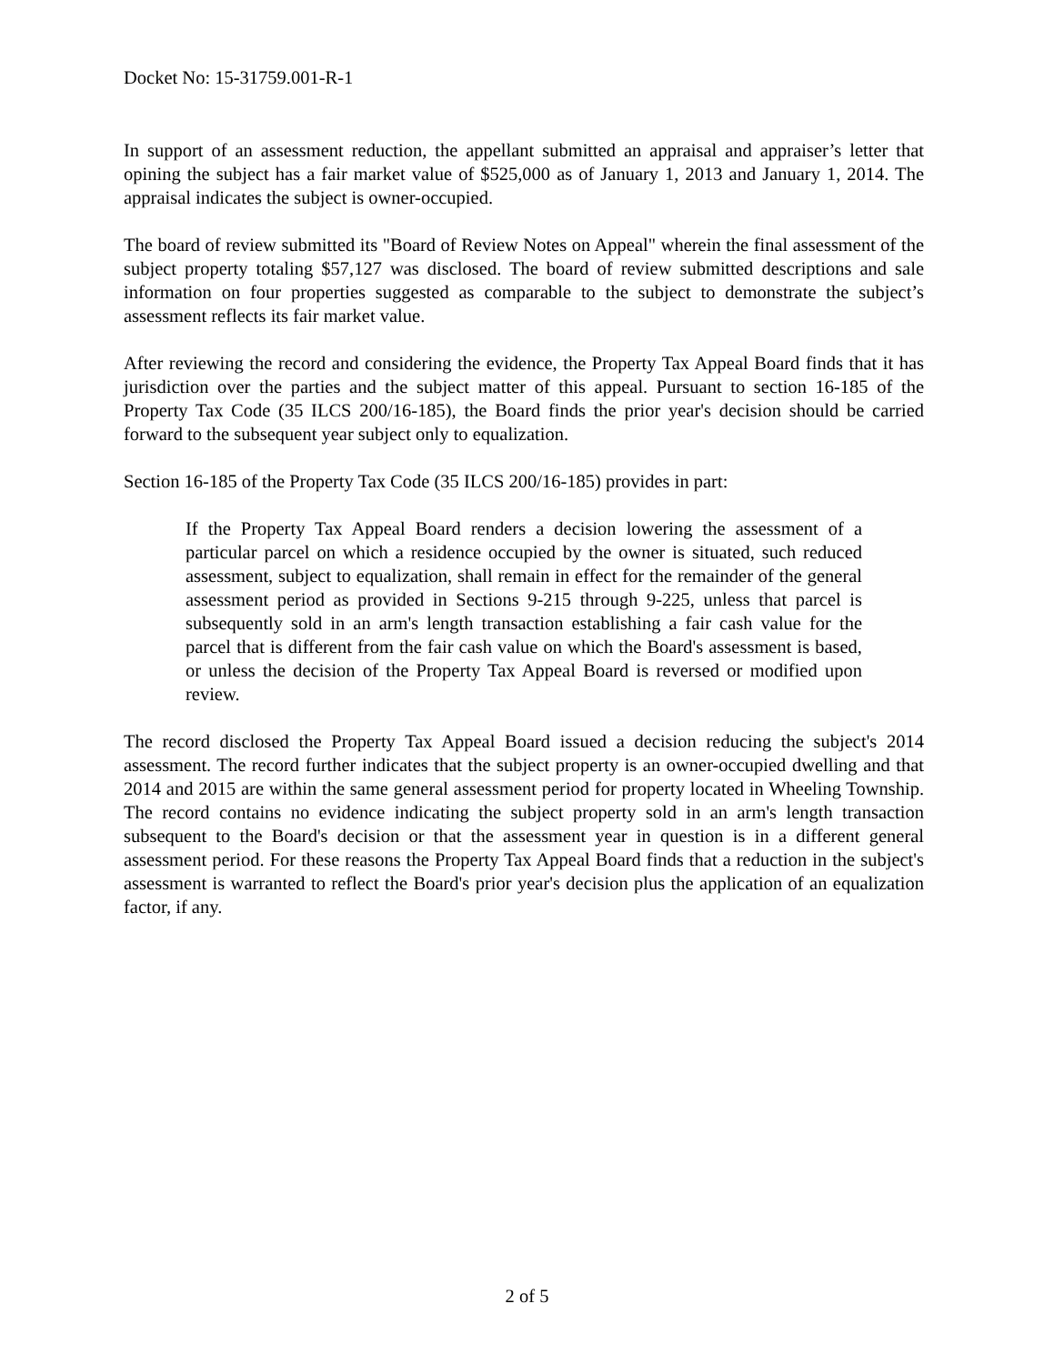Docket No: 15-31759.001-R-1
In support of an assessment reduction, the appellant submitted an appraisal and appraiser’s letter that opining the subject has a fair market value of $525,000 as of January 1, 2013 and January 1, 2014. The appraisal indicates the subject is owner-occupied.
The board of review submitted its "Board of Review Notes on Appeal" wherein the final assessment of the subject property totaling $57,127 was disclosed. The board of review submitted descriptions and sale information on four properties suggested as comparable to the subject to demonstrate the subject’s assessment reflects its fair market value.
After reviewing the record and considering the evidence, the Property Tax Appeal Board finds that it has jurisdiction over the parties and the subject matter of this appeal. Pursuant to section 16-185 of the Property Tax Code (35 ILCS 200/16-185), the Board finds the prior year's decision should be carried forward to the subsequent year subject only to equalization.
Section 16-185 of the Property Tax Code (35 ILCS 200/16-185) provides in part:
If the Property Tax Appeal Board renders a decision lowering the assessment of a particular parcel on which a residence occupied by the owner is situated, such reduced assessment, subject to equalization, shall remain in effect for the remainder of the general assessment period as provided in Sections 9-215 through 9-225, unless that parcel is subsequently sold in an arm's length transaction establishing a fair cash value for the parcel that is different from the fair cash value on which the Board's assessment is based, or unless the decision of the Property Tax Appeal Board is reversed or modified upon review.
The record disclosed the Property Tax Appeal Board issued a decision reducing the subject's 2014 assessment. The record further indicates that the subject property is an owner-occupied dwelling and that 2014 and 2015 are within the same general assessment period for property located in Wheeling Township. The record contains no evidence indicating the subject property sold in an arm's length transaction subsequent to the Board's decision or that the assessment year in question is in a different general assessment period. For these reasons the Property Tax Appeal Board finds that a reduction in the subject's assessment is warranted to reflect the Board's prior year's decision plus the application of an equalization factor, if any.
2 of 5